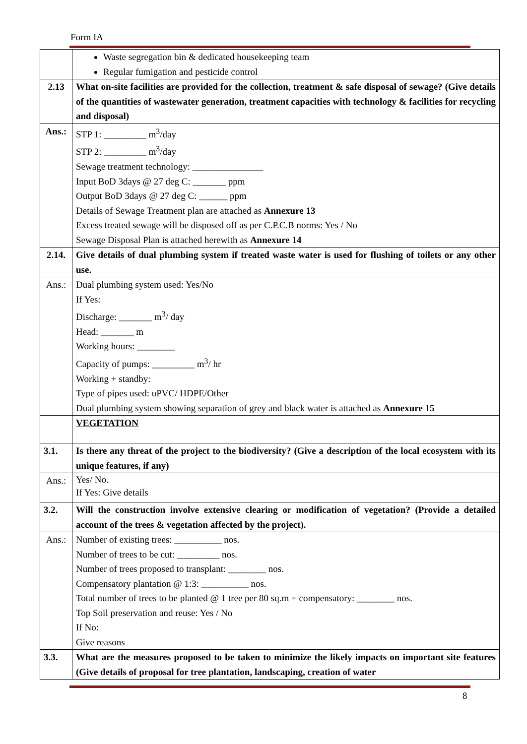Form IA
| | Waste segregation bin & dedicated housekeeping team Regular fumigation and pesticide control |
| 2.13 | What on-site facilities are provided for the collection, treatment & safe disposal of sewage? (Give details of the quantities of wastewater generation, treatment capacities with technology & facilities for recycling and disposal) |
| Ans.: | STP 1: _________ m<sup>3</sup>/day STP 2: _________ m<sup>3</sup>/day Sewage treatment technology: _______________ Input BoD 3days @ 27 deg C: _______ ppm Output BoD 3days @ 27 deg C: ______ ppm Details of Sewage Treatment plan are attached as Annexure 13 Excess treated sewage will be disposed off as per C.P.C.B norms: Yes / No Sewage Disposal Plan is attached herewith as Annexure 14 |
| 2.14. | Give details of dual plumbing system if treated waste water is used for flushing of toilets or any other use. |
| Ans.: | Dual plumbing system used: Yes/No If Yes: Discharge: _______ m<sup>3</sup>/ day Head: _______ m Working hours: ________ Capacity of pumps: _________ m<sup>3</sup>/ hr Working + standby: Type of pipes used: uPVC/ HDPE/Other Dual plumbing system showing separation of grey and black water is attached as Annexure 15 |
| | VEGETATION |
| 3.1. | Is there any threat of the project to the biodiversity? (Give a description of the local ecosystem with its unique features, if any) |
| Ans.: | Yes/ No. If Yes: Give details |
| 3.2. | Will the construction involve extensive clearing or modification of vegetation? (Provide a detailed account of the trees & vegetation affected by the project). |
| Ans.: | Number of existing trees: __________ nos. Number of trees to be cut: _________ nos. Number of trees proposed to transplant: ________ nos. Compensatory plantation @ 1:3: __________ nos. Total number of trees to be planted @ 1 tree per 80 sq.m + compensatory: ________ nos. Top Soil preservation and reuse: Yes / No If No: Give reasons |
| 3.3. | What are the measures proposed to be taken to minimize the likely impacts on important site features (Give details of proposal for tree plantation, landscaping, creation of water |
8